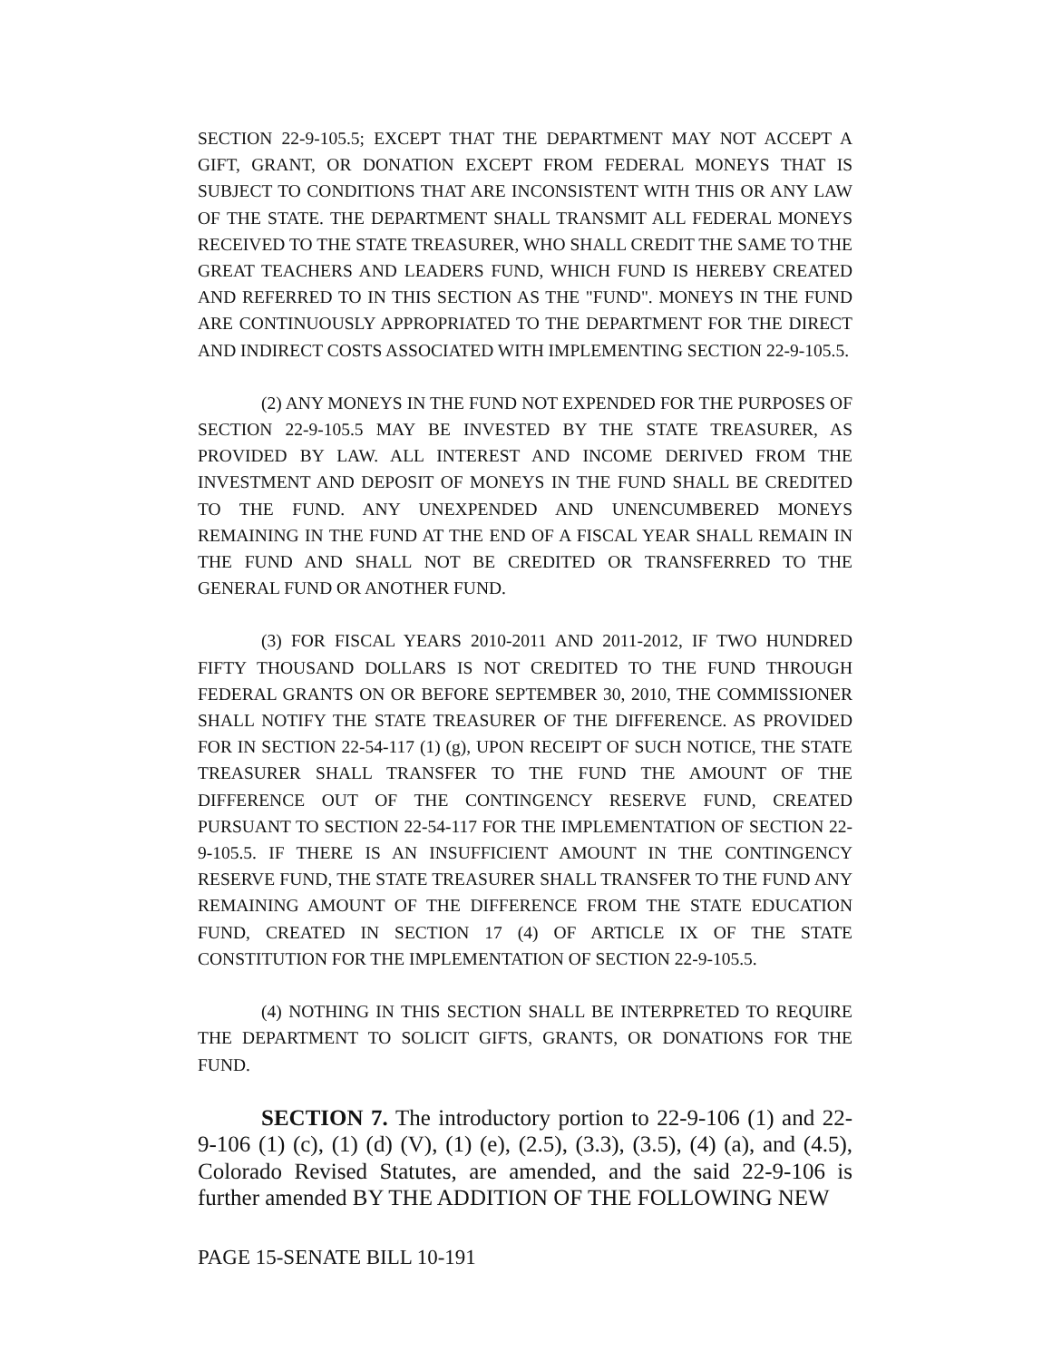SECTION 22-9-105.5; EXCEPT THAT THE DEPARTMENT MAY NOT ACCEPT A GIFT, GRANT, OR DONATION EXCEPT FROM FEDERAL MONEYS THAT IS SUBJECT TO CONDITIONS THAT ARE INCONSISTENT WITH THIS OR ANY LAW OF THE STATE. THE DEPARTMENT SHALL TRANSMIT ALL FEDERAL MONEYS RECEIVED TO THE STATE TREASURER, WHO SHALL CREDIT THE SAME TO THE GREAT TEACHERS AND LEADERS FUND, WHICH FUND IS HEREBY CREATED AND REFERRED TO IN THIS SECTION AS THE "FUND". MONEYS IN THE FUND ARE CONTINUOUSLY APPROPRIATED TO THE DEPARTMENT FOR THE DIRECT AND INDIRECT COSTS ASSOCIATED WITH IMPLEMENTING SECTION 22-9-105.5.
(2) ANY MONEYS IN THE FUND NOT EXPENDED FOR THE PURPOSES OF SECTION 22-9-105.5 MAY BE INVESTED BY THE STATE TREASURER, AS PROVIDED BY LAW. ALL INTEREST AND INCOME DERIVED FROM THE INVESTMENT AND DEPOSIT OF MONEYS IN THE FUND SHALL BE CREDITED TO THE FUND. ANY UNEXPENDED AND UNENCUMBERED MONEYS REMAINING IN THE FUND AT THE END OF A FISCAL YEAR SHALL REMAIN IN THE FUND AND SHALL NOT BE CREDITED OR TRANSFERRED TO THE GENERAL FUND OR ANOTHER FUND.
(3) FOR FISCAL YEARS 2010-2011 AND 2011-2012, IF TWO HUNDRED FIFTY THOUSAND DOLLARS IS NOT CREDITED TO THE FUND THROUGH FEDERAL GRANTS ON OR BEFORE SEPTEMBER 30, 2010, THE COMMISSIONER SHALL NOTIFY THE STATE TREASURER OF THE DIFFERENCE. AS PROVIDED FOR IN SECTION 22-54-117 (1) (g), UPON RECEIPT OF SUCH NOTICE, THE STATE TREASURER SHALL TRANSFER TO THE FUND THE AMOUNT OF THE DIFFERENCE OUT OF THE CONTINGENCY RESERVE FUND, CREATED PURSUANT TO SECTION 22-54-117 FOR THE IMPLEMENTATION OF SECTION 22-9-105.5. IF THERE IS AN INSUFFICIENT AMOUNT IN THE CONTINGENCY RESERVE FUND, THE STATE TREASURER SHALL TRANSFER TO THE FUND ANY REMAINING AMOUNT OF THE DIFFERENCE FROM THE STATE EDUCATION FUND, CREATED IN SECTION 17 (4) OF ARTICLE IX OF THE STATE CONSTITUTION FOR THE IMPLEMENTATION OF SECTION 22-9-105.5.
(4) NOTHING IN THIS SECTION SHALL BE INTERPRETED TO REQUIRE THE DEPARTMENT TO SOLICIT GIFTS, GRANTS, OR DONATIONS FOR THE FUND.
SECTION 7. The introductory portion to 22-9-106 (1) and 22-9-106 (1) (c), (1) (d) (V), (1) (e), (2.5), (3.3), (3.5), (4) (a), and (4.5), Colorado Revised Statutes, are amended, and the said 22-9-106 is further amended BY THE ADDITION OF THE FOLLOWING NEW
PAGE 15-SENATE BILL 10-191